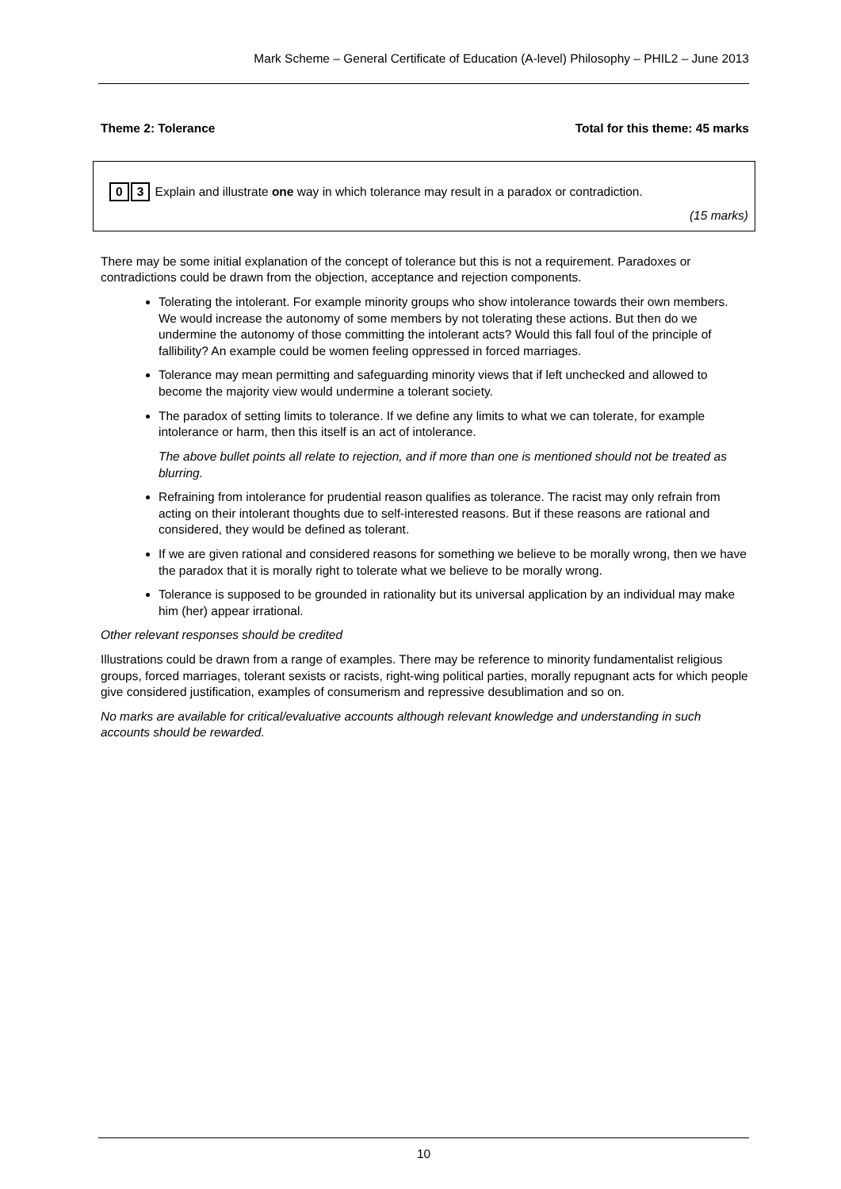Mark Scheme – General Certificate of Education (A-level) Philosophy – PHIL2 – June 2013
Theme 2: Tolerance Total for this theme: 45 marks
0 3 Explain and illustrate one way in which tolerance may result in a paradox or contradiction.
(15 marks)
There may be some initial explanation of the concept of tolerance but this is not a requirement. Paradoxes or contradictions could be drawn from the objection, acceptance and rejection components.
Tolerating the intolerant. For example minority groups who show intolerance towards their own members. We would increase the autonomy of some members by not tolerating these actions. But then do we undermine the autonomy of those committing the intolerant acts? Would this fall foul of the principle of fallibility? An example could be women feeling oppressed in forced marriages.
Tolerance may mean permitting and safeguarding minority views that if left unchecked and allowed to become the majority view would undermine a tolerant society.
The paradox of setting limits to tolerance. If we define any limits to what we can tolerate, for example intolerance or harm, then this itself is an act of intolerance.
The above bullet points all relate to rejection, and if more than one is mentioned should not be treated as blurring.
Refraining from intolerance for prudential reason qualifies as tolerance. The racist may only refrain from acting on their intolerant thoughts due to self-interested reasons. But if these reasons are rational and considered, they would be defined as tolerant.
If we are given rational and considered reasons for something we believe to be morally wrong, then we have the paradox that it is morally right to tolerate what we believe to be morally wrong.
Tolerance is supposed to be grounded in rationality but its universal application by an individual may make him (her) appear irrational.
Other relevant responses should be credited
Illustrations could be drawn from a range of examples. There may be reference to minority fundamentalist religious groups, forced marriages, tolerant sexists or racists, right-wing political parties, morally repugnant acts for which people give considered justification, examples of consumerism and repressive desublimation and so on.
No marks are available for critical/evaluative accounts although relevant knowledge and understanding in such accounts should be rewarded.
10